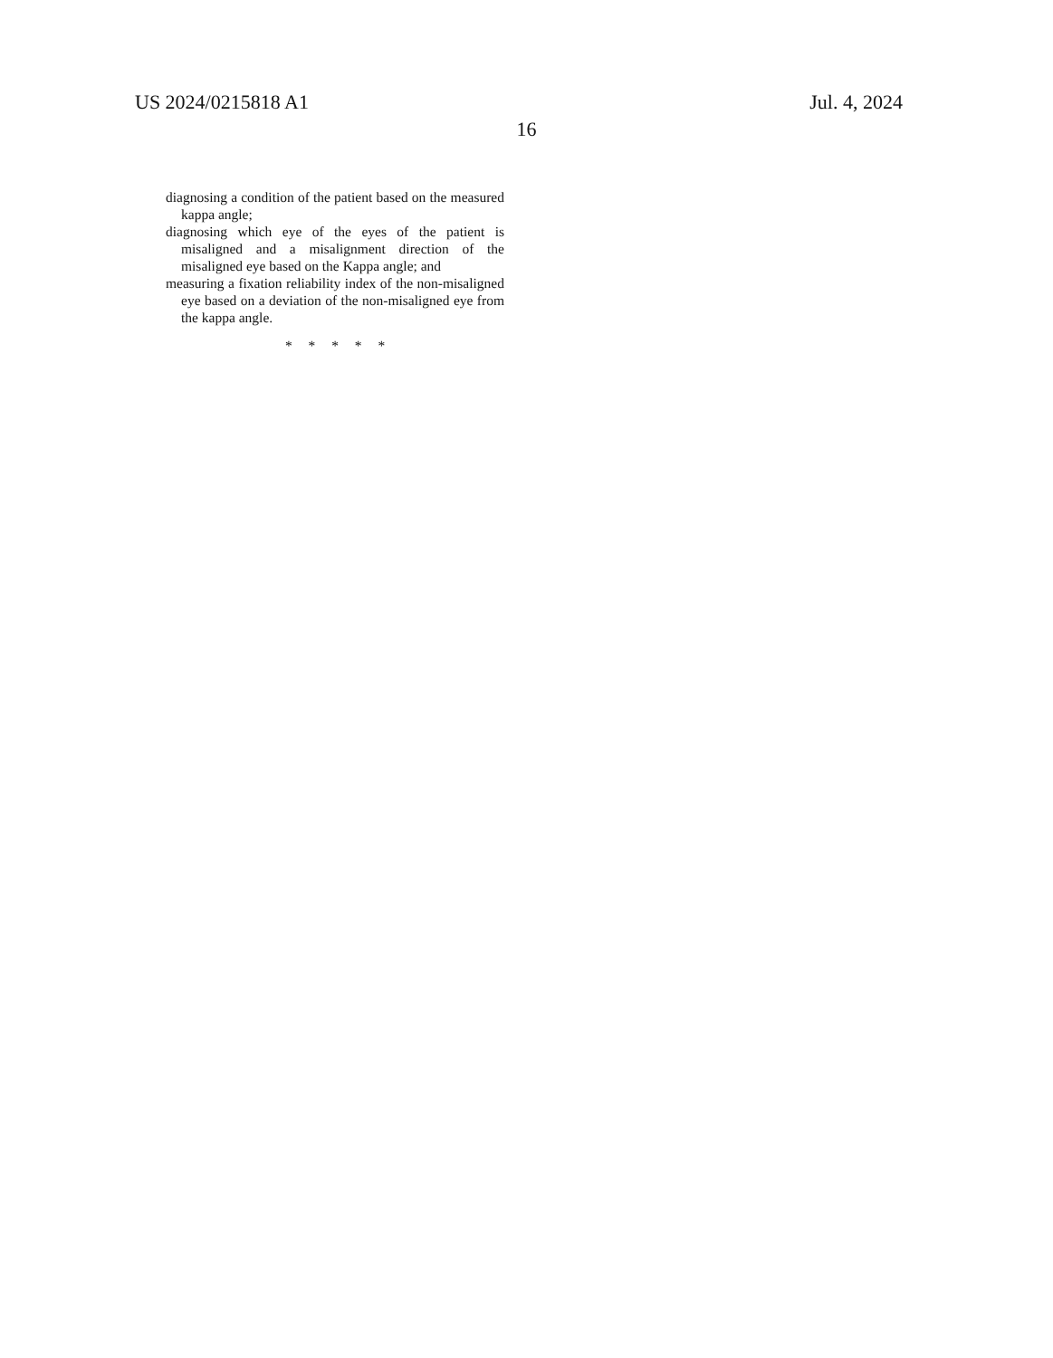US 2024/0215818 A1 Jul. 4, 2024
16
diagnosing a condition of the patient based on the measured kappa angle;
diagnosing which eye of the eyes of the patient is misaligned and a misalignment direction of the misaligned eye based on the Kappa angle; and
measuring a fixation reliability index of the non-misaligned eye based on a deviation of the non-misaligned eye from the kappa angle.
* * * * *